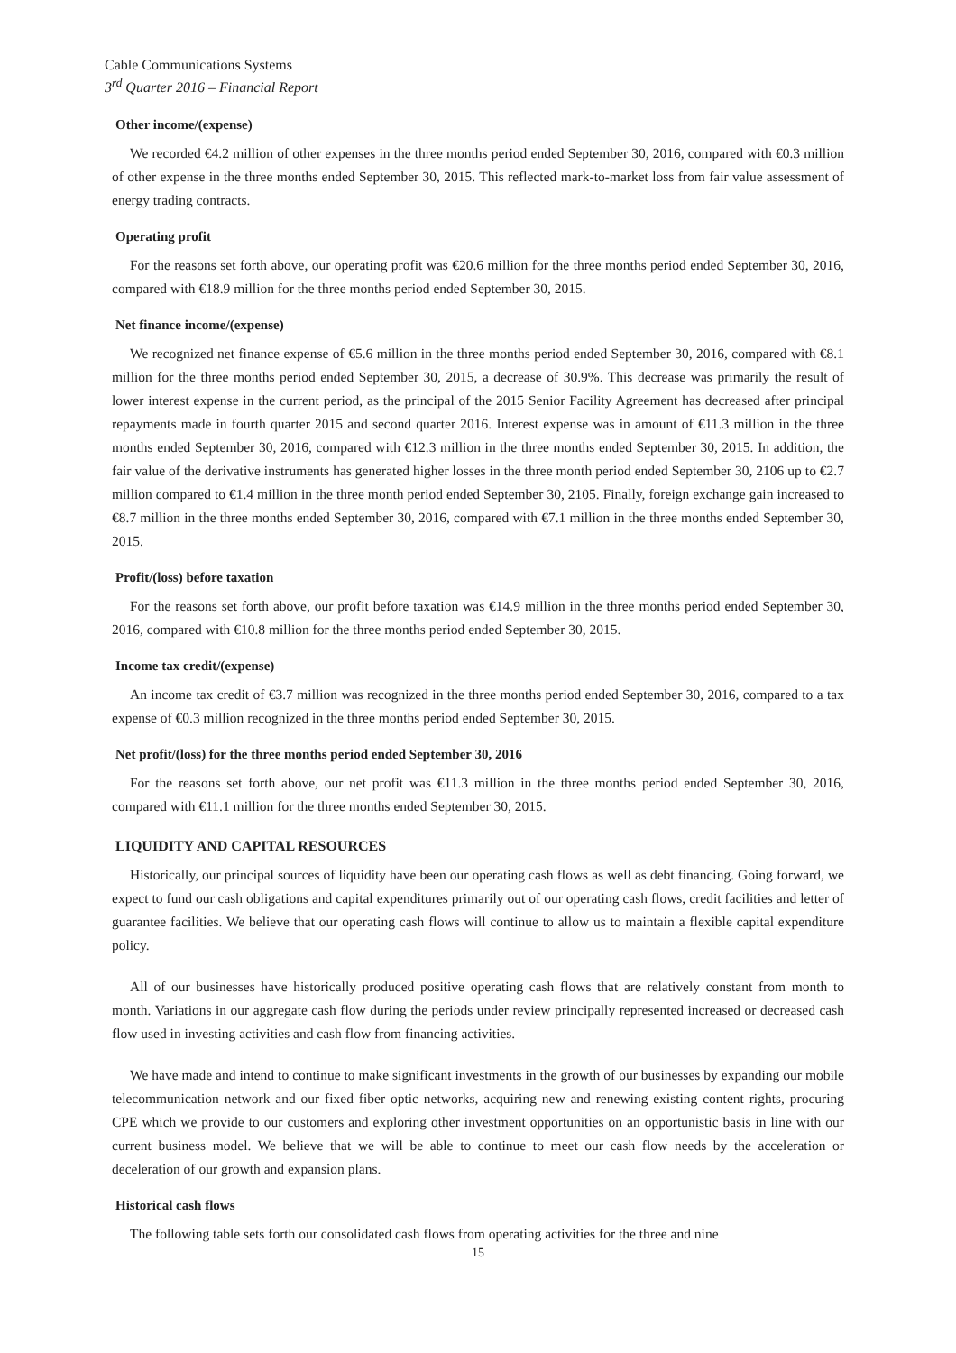Cable Communications Systems
3<sup>rd</sup> Quarter 2016 – Financial Report
Other income/(expense)
We recorded €4.2 million of other expenses in the three months period ended September 30, 2016, compared with €0.3 million of other expense in the three months ended September 30, 2015. This reflected mark-to-market loss from fair value assessment of energy trading contracts.
Operating profit
For the reasons set forth above, our operating profit was €20.6 million for the three months period ended September 30, 2016, compared with €18.9 million for the three months period ended September 30, 2015.
Net finance income/(expense)
We recognized net finance expense of €5.6 million in the three months period ended September 30, 2016, compared with €8.1 million for the three months period ended September 30, 2015, a decrease of 30.9%. This decrease was primarily the result of lower interest expense in the current period, as the principal of the 2015 Senior Facility Agreement has decreased after principal repayments made in fourth quarter 2015 and second quarter 2016. Interest expense was in amount of €11.3 million in the three months ended September 30, 2016, compared with €12.3 million in the three months ended September 30, 2015. In addition, the fair value of the derivative instruments has generated higher losses in the three month period ended September 30, 2106 up to €2.7 million compared to €1.4 million in the three month period ended September 30, 2105. Finally, foreign exchange gain increased to €8.7 million in the three months ended September 30, 2016, compared with €7.1 million in the three months ended September 30, 2015.
Profit/(loss) before taxation
For the reasons set forth above, our profit before taxation was €14.9 million in the three months period ended September 30, 2016, compared with €10.8 million for the three months period ended September 30, 2015.
Income tax credit/(expense)
An income tax credit of €3.7 million was recognized in the three months period ended September 30, 2016, compared to a tax expense of €0.3 million recognized in the three months period ended September 30, 2015.
Net profit/(loss) for the three months period ended September 30, 2016
For the reasons set forth above, our net profit was €11.3 million in the three months period ended September 30, 2016, compared with €11.1 million for the three months ended September 30, 2015.
LIQUIDITY AND CAPITAL RESOURCES
Historically, our principal sources of liquidity have been our operating cash flows as well as debt financing. Going forward, we expect to fund our cash obligations and capital expenditures primarily out of our operating cash flows, credit facilities and letter of guarantee facilities. We believe that our operating cash flows will continue to allow us to maintain a flexible capital expenditure policy.
All of our businesses have historically produced positive operating cash flows that are relatively constant from month to month. Variations in our aggregate cash flow during the periods under review principally represented increased or decreased cash flow used in investing activities and cash flow from financing activities.
We have made and intend to continue to make significant investments in the growth of our businesses by expanding our mobile telecommunication network and our fixed fiber optic networks, acquiring new and renewing existing content rights, procuring CPE which we provide to our customers and exploring other investment opportunities on an opportunistic basis in line with our current business model. We believe that we will be able to continue to meet our cash flow needs by the acceleration or deceleration of our growth and expansion plans.
Historical cash flows
The following table sets forth our consolidated cash flows from operating activities for the three and nine
15